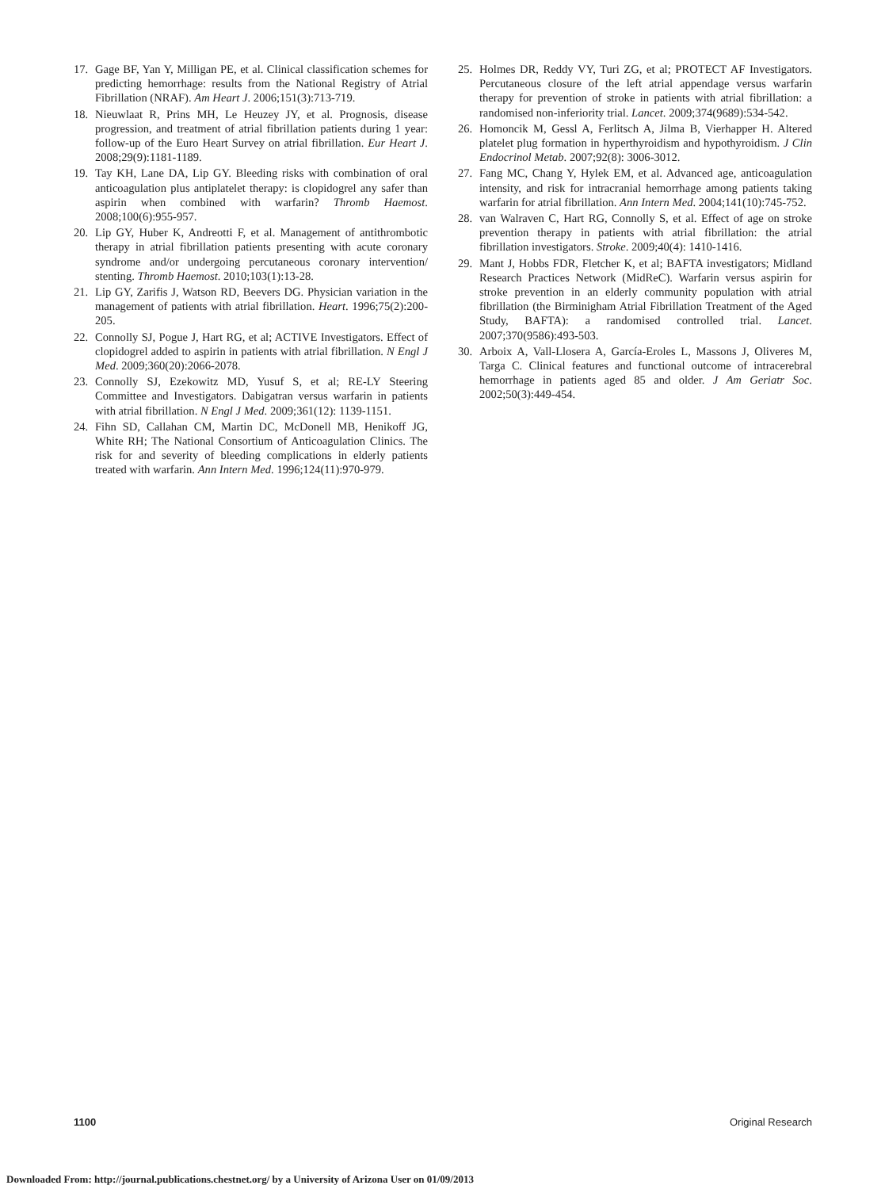17. Gage BF, Yan Y, Milligan PE, et al. Clinical classification schemes for predicting hemorrhage: results from the National Registry of Atrial Fibrillation (NRAF). Am Heart J. 2006;151(3):713-719.
18. Nieuwlaat R, Prins MH, Le Heuzey JY, et al. Prognosis, disease progression, and treatment of atrial fibrillation patients during 1 year: follow-up of the Euro Heart Survey on atrial fibrillation. Eur Heart J. 2008;29(9):1181-1189.
19. Tay KH, Lane DA, Lip GY. Bleeding risks with combination of oral anticoagulation plus antiplatelet therapy: is clopidogrel any safer than aspirin when combined with warfarin? Thromb Haemost. 2008;100(6):955-957.
20. Lip GY, Huber K, Andreotti F, et al. Management of antithrombotic therapy in atrial fibrillation patients presenting with acute coronary syndrome and/or undergoing percutaneous coronary intervention/ stenting. Thromb Haemost. 2010;103(1):13-28.
21. Lip GY, Zarifis J, Watson RD, Beevers DG. Physician variation in the management of patients with atrial fibrillation. Heart. 1996;75(2):200-205.
22. Connolly SJ, Pogue J, Hart RG, et al; ACTIVE Investigators. Effect of clopidogrel added to aspirin in patients with atrial fibrillation. N Engl J Med. 2009;360(20):2066-2078.
23. Connolly SJ, Ezekowitz MD, Yusuf S, et al; RE-LY Steering Committee and Investigators. Dabigatran versus warfarin in patients with atrial fibrillation. N Engl J Med. 2009;361(12): 1139-1151.
24. Fihn SD, Callahan CM, Martin DC, McDonell MB, Henikoff JG, White RH; The National Consortium of Anticoagulation Clinics. The risk for and severity of bleeding complications in elderly patients treated with warfarin. Ann Intern Med. 1996;124(11):970-979.
25. Holmes DR, Reddy VY, Turi ZG, et al; PROTECT AF Investigators. Percutaneous closure of the left atrial appendage versus warfarin therapy for prevention of stroke in patients with atrial fibrillation: a randomised non-inferiority trial. Lancet. 2009;374(9689):534-542.
26. Homoncik M, Gessl A, Ferlitsch A, Jilma B, Vierhapper H. Altered platelet plug formation in hyperthyroidism and hypothyroidism. J Clin Endocrinol Metab. 2007;92(8): 3006-3012.
27. Fang MC, Chang Y, Hylek EM, et al. Advanced age, anticoagulation intensity, and risk for intracranial hemorrhage among patients taking warfarin for atrial fibrillation. Ann Intern Med. 2004;141(10):745-752.
28. van Walraven C, Hart RG, Connolly S, et al. Effect of age on stroke prevention therapy in patients with atrial fibrillation: the atrial fibrillation investigators. Stroke. 2009;40(4): 1410-1416.
29. Mant J, Hobbs FDR, Fletcher K, et al; BAFTA investigators; Midland Research Practices Network (MidReC). Warfarin versus aspirin for stroke prevention in an elderly community population with atrial fibrillation (the Birminigham Atrial Fibrillation Treatment of the Aged Study, BAFTA): a randomised controlled trial. Lancet. 2007;370(9586):493-503.
30. Arboix A, Vall-Llosera A, García-Eroles L, Massons J, Oliveres M, Targa C. Clinical features and functional outcome of intracerebral hemorrhage in patients aged 85 and older. J Am Geriatr Soc. 2002;50(3):449-454.
1100 Original Research
Downloaded From: http://journal.publications.chestnet.org/ by a University of Arizona User on 01/09/2013